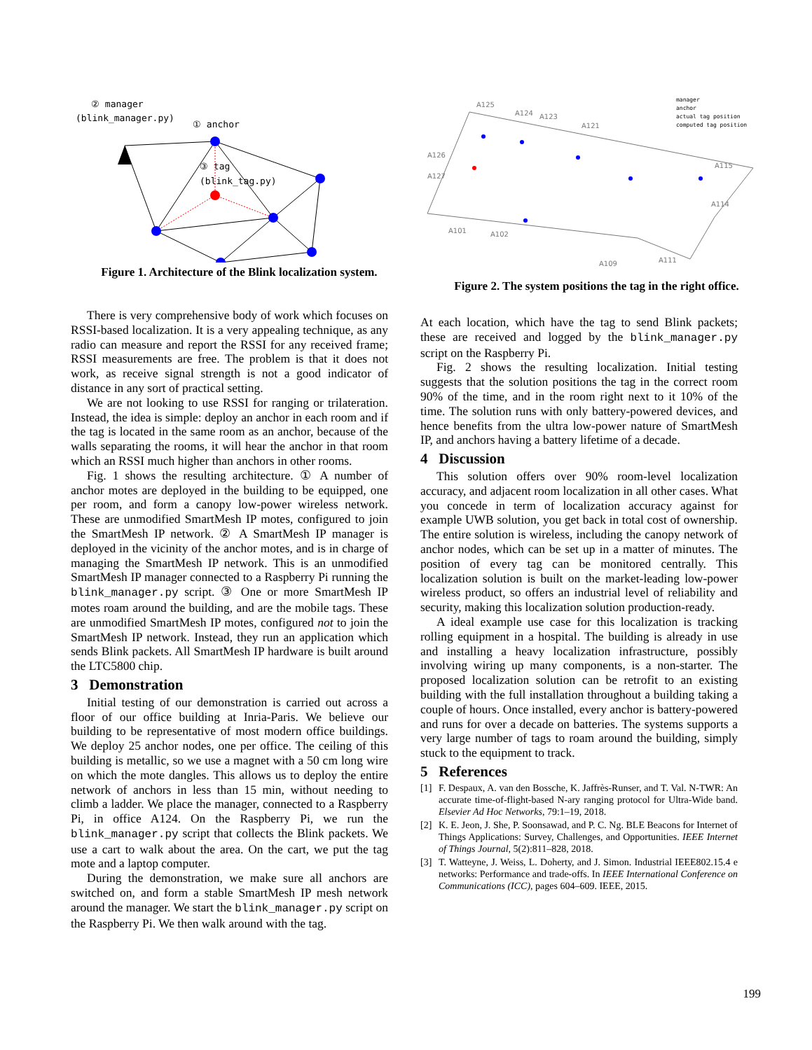② manager
(blink_manager.py)
① anchor
③ tag
(blink_tag.py)
Figure 1. Architecture of the Blink localization system.
A125
A124
A123
A121
A126
A127
A101
A102
A109
A111
A114
A115
manager
anchor
actual tag position
computed tag position
Figure 2. The system positions the tag in the right office.
There is very comprehensive body of work which focuses on RSSI-based localization. It is a very appealing technique, as any radio can measure and report the RSSI for any received frame; RSSI measurements are free. The problem is that it does not work, as receive signal strength is not a good indicator of distance in any sort of practical setting.
We are not looking to use RSSI for ranging or trilateration. Instead, the idea is simple: deploy an anchor in each room and if the tag is located in the same room as an anchor, because of the walls separating the rooms, it will hear the anchor in that room which an RSSI much higher than anchors in other rooms.
Fig. 1 shows the resulting architecture. ① A number of anchor motes are deployed in the building to be equipped, one per room, and form a canopy low-power wireless network. These are unmodified SmartMesh IP motes, configured to join the SmartMesh IP network. ② A SmartMesh IP manager is deployed in the vicinity of the anchor motes, and is in charge of managing the SmartMesh IP network. This is an unmodified SmartMesh IP manager connected to a Raspberry Pi running the blink_manager.py script. ③ One or more SmartMesh IP motes roam around the building, and are the mobile tags. These are unmodified SmartMesh IP motes, configured not to join the SmartMesh IP network. Instead, they run an application which sends Blink packets. All SmartMesh IP hardware is built around the LTC5800 chip.
3 Demonstration
Initial testing of our demonstration is carried out across a floor of our office building at Inria-Paris. We believe our building to be representative of most modern office buildings. We deploy 25 anchor nodes, one per office. The ceiling of this building is metallic, so we use a magnet with a 50 cm long wire on which the mote dangles. This allows us to deploy the entire network of anchors in less than 15 min, without needing to climb a ladder. We place the manager, connected to a Raspberry Pi, in office A124. On the Raspberry Pi, we run the blink_manager.py script that collects the Blink packets. We use a cart to walk about the area. On the cart, we put the tag mote and a laptop computer.
During the demonstration, we make sure all anchors are switched on, and form a stable SmartMesh IP mesh network around the manager. We start the blink_manager.py script on the Raspberry Pi. We then walk around with the tag.
At each location, which have the tag to send Blink packets; these are received and logged by the blink_manager.py script on the Raspberry Pi.
Fig. 2 shows the resulting localization. Initial testing suggests that the solution positions the tag in the correct room 90% of the time, and in the room right next to it 10% of the time. The solution runs with only battery-powered devices, and hence benefits from the ultra low-power nature of SmartMesh IP, and anchors having a battery lifetime of a decade.
4 Discussion
This solution offers over 90% room-level localization accuracy, and adjacent room localization in all other cases. What you concede in term of localization accuracy against for example UWB solution, you get back in total cost of ownership. The entire solution is wireless, including the canopy network of anchor nodes, which can be set up in a matter of minutes. The position of every tag can be monitored centrally. This localization solution is built on the market-leading low-power wireless product, so offers an industrial level of reliability and security, making this localization solution production-ready.
A ideal example use case for this localization is tracking rolling equipment in a hospital. The building is already in use and installing a heavy localization infrastructure, possibly involving wiring up many components, is a non-starter. The proposed localization solution can be retrofit to an existing building with the full installation throughout a building taking a couple of hours. Once installed, every anchor is battery-powered and runs for over a decade on batteries. The systems supports a very large number of tags to roam around the building, simply stuck to the equipment to track.
5 References
[1] F. Despaux, A. van den Bossche, K. Jaffrès-Runser, and T. Val. N-TWR: An accurate time-of-flight-based N-ary ranging protocol for Ultra-Wide band. Elsevier Ad Hoc Networks, 79:1–19, 2018.
[2] K. E. Jeon, J. She, P. Soonsawad, and P. C. Ng. BLE Beacons for Internet of Things Applications: Survey, Challenges, and Opportunities. IEEE Internet of Things Journal, 5(2):811–828, 2018.
[3] T. Watteyne, J. Weiss, L. Doherty, and J. Simon. Industrial IEEE802.15.4 e networks: Performance and trade-offs. In IEEE International Conference on Communications (ICC), pages 604–609. IEEE, 2015.
199